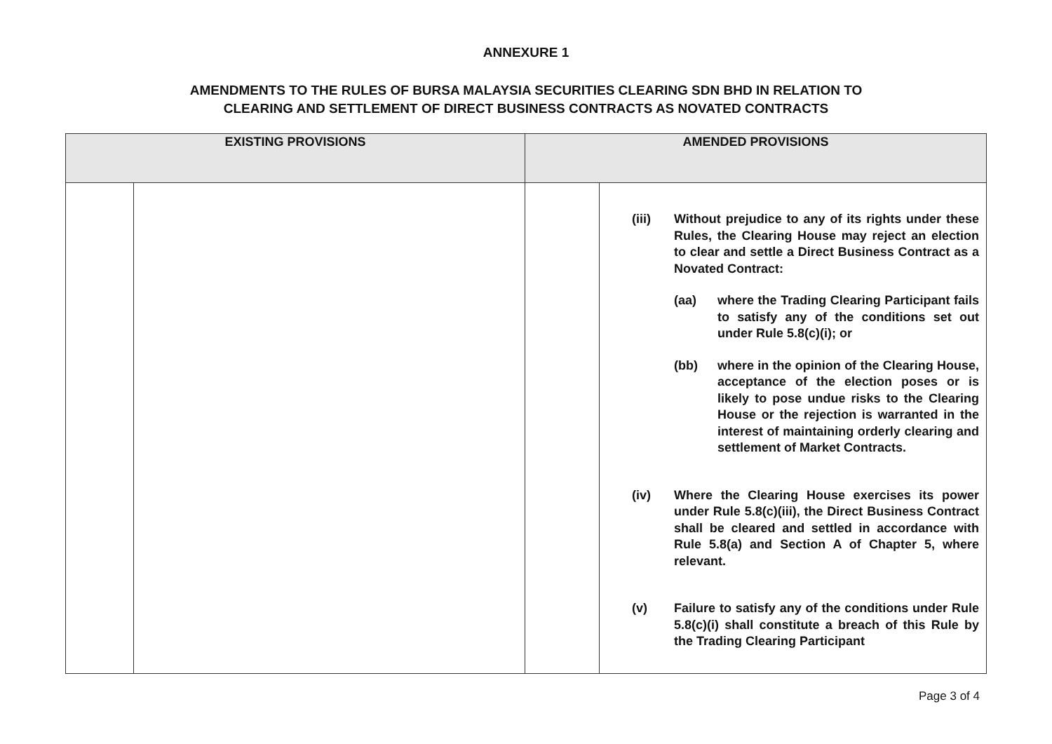ANNEXURE 1
AMENDMENTS TO THE RULES OF BURSA MALAYSIA SECURITIES CLEARING SDN BHD IN RELATION TO
CLEARING AND SETTLEMENT OF DIRECT BUSINESS CONTRACTS AS NOVATED CONTRACTS
| EXISTING PROVISIONS | | AMENDED PROVISIONS | |
| --- | --- | --- | --- |
| | | | (iii) Without prejudice to any of its rights under these Rules, the Clearing House may reject an election to clear and settle a Direct Business Contract as a Novated Contract: (aa) where the Trading Clearing Participant fails to satisfy any of the conditions set out under Rule 5.8(c)(i); or (bb) where in the opinion of the Clearing House, acceptance of the election poses or is likely to pose undue risks to the Clearing House or the rejection is warranted in the interest of maintaining orderly clearing and settlement of Market Contracts. (iv) Where the Clearing House exercises its power under Rule 5.8(c)(iii), the Direct Business Contract shall be cleared and settled in accordance with Rule 5.8(a) and Section A of Chapter 5, where relevant. (v) Failure to satisfy any of the conditions under Rule 5.8(c)(i) shall constitute a breach of this Rule by the Trading Clearing Participant |
Page 3 of 4